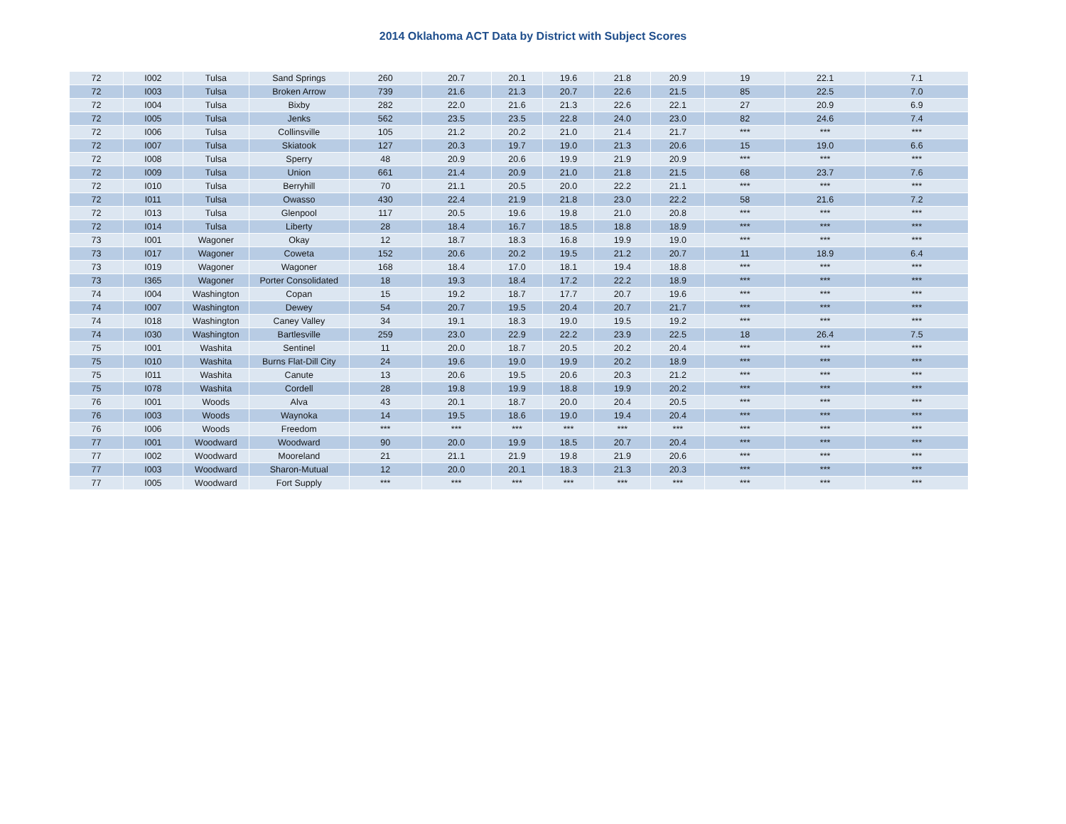2014 Oklahoma ACT Data by District with Subject Scores
| 72 | I002 | Tulsa | Sand Springs | 260 | 20.7 | 20.1 | 19.6 | 21.8 | 20.9 | 19 | 22.1 | 7.1 |
| 72 | I003 | Tulsa | Broken Arrow | 739 | 21.6 | 21.3 | 20.7 | 22.6 | 21.5 | 85 | 22.5 | 7.0 |
| 72 | I004 | Tulsa | Bixby | 282 | 22.0 | 21.6 | 21.3 | 22.6 | 22.1 | 27 | 20.9 | 6.9 |
| 72 | I005 | Tulsa | Jenks | 562 | 23.5 | 23.5 | 22.8 | 24.0 | 23.0 | 82 | 24.6 | 7.4 |
| 72 | I006 | Tulsa | Collinsville | 105 | 21.2 | 20.2 | 21.0 | 21.4 | 21.7 | *** | *** | *** |
| 72 | I007 | Tulsa | Skiatook | 127 | 20.3 | 19.7 | 19.0 | 21.3 | 20.6 | 15 | 19.0 | 6.6 |
| 72 | I008 | Tulsa | Sperry | 48 | 20.9 | 20.6 | 19.9 | 21.9 | 20.9 | *** | *** | *** |
| 72 | I009 | Tulsa | Union | 661 | 21.4 | 20.9 | 21.0 | 21.8 | 21.5 | 68 | 23.7 | 7.6 |
| 72 | I010 | Tulsa | Berryhill | 70 | 21.1 | 20.5 | 20.0 | 22.2 | 21.1 | *** | *** | *** |
| 72 | I011 | Tulsa | Owasso | 430 | 22.4 | 21.9 | 21.8 | 23.0 | 22.2 | 58 | 21.6 | 7.2 |
| 72 | I013 | Tulsa | Glenpool | 117 | 20.5 | 19.6 | 19.8 | 21.0 | 20.8 | *** | *** | *** |
| 72 | I014 | Tulsa | Liberty | 28 | 18.4 | 16.7 | 18.5 | 18.8 | 18.9 | *** | *** | *** |
| 73 | I001 | Wagoner | Okay | 12 | 18.7 | 18.3 | 16.8 | 19.9 | 19.0 | *** | *** | *** |
| 73 | I017 | Wagoner | Coweta | 152 | 20.6 | 20.2 | 19.5 | 21.2 | 20.7 | 11 | 18.9 | 6.4 |
| 73 | I019 | Wagoner | Wagoner | 168 | 18.4 | 17.0 | 18.1 | 19.4 | 18.8 | *** | *** | *** |
| 73 | I365 | Wagoner | Porter Consolidated | 18 | 19.3 | 18.4 | 17.2 | 22.2 | 18.9 | *** | *** | *** |
| 74 | I004 | Washington | Copan | 15 | 19.2 | 18.7 | 17.7 | 20.7 | 19.6 | *** | *** | *** |
| 74 | I007 | Washington | Dewey | 54 | 20.7 | 19.5 | 20.4 | 20.7 | 21.7 | *** | *** | *** |
| 74 | I018 | Washington | Caney Valley | 34 | 19.1 | 18.3 | 19.0 | 19.5 | 19.2 | *** | *** | *** |
| 74 | I030 | Washington | Bartlesville | 259 | 23.0 | 22.9 | 22.2 | 23.9 | 22.5 | 18 | 26.4 | 7.5 |
| 75 | I001 | Washita | Sentinel | 11 | 20.0 | 18.7 | 20.5 | 20.2 | 20.4 | *** | *** | *** |
| 75 | I010 | Washita | Burns Flat-Dill City | 24 | 19.6 | 19.0 | 19.9 | 20.2 | 18.9 | *** | *** | *** |
| 75 | I011 | Washita | Canute | 13 | 20.6 | 19.5 | 20.6 | 20.3 | 21.2 | *** | *** | *** |
| 75 | I078 | Washita | Cordell | 28 | 19.8 | 19.9 | 18.8 | 19.9 | 20.2 | *** | *** | *** |
| 76 | I001 | Woods | Alva | 43 | 20.1 | 18.7 | 20.0 | 20.4 | 20.5 | *** | *** | *** |
| 76 | I003 | Woods | Waynoka | 14 | 19.5 | 18.6 | 19.0 | 19.4 | 20.4 | *** | *** | *** |
| 76 | I006 | Woods | Freedom | *** | *** | *** | *** | *** | *** | *** | *** | *** |
| 77 | I001 | Woodward | Woodward | 90 | 20.0 | 19.9 | 18.5 | 20.7 | 20.4 | *** | *** | *** |
| 77 | I002 | Woodward | Mooreland | 21 | 21.1 | 21.9 | 19.8 | 21.9 | 20.6 | *** | *** | *** |
| 77 | I003 | Woodward | Sharon-Mutual | 12 | 20.0 | 20.1 | 18.3 | 21.3 | 20.3 | *** | *** | *** |
| 77 | I005 | Woodward | Fort Supply | *** | *** | *** | *** | *** | *** | *** | *** | *** |